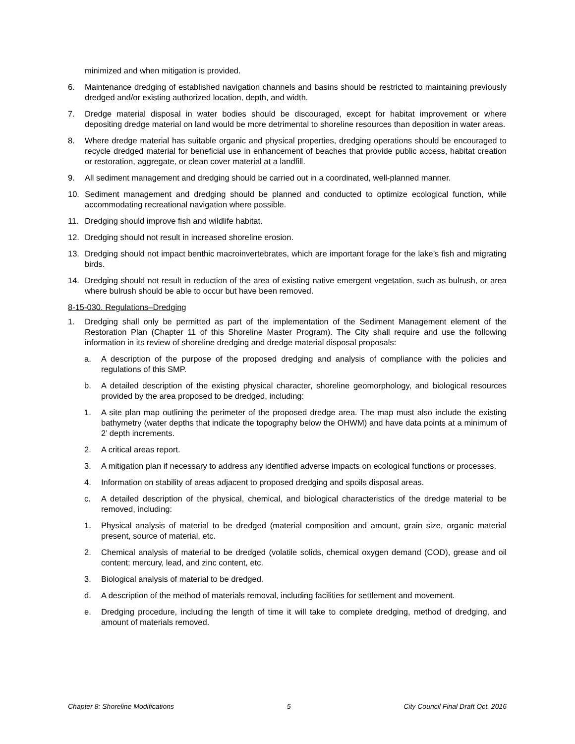minimized and when mitigation is provided.
6. Maintenance dredging of established navigation channels and basins should be restricted to maintaining previously dredged and/or existing authorized location, depth, and width.
7. Dredge material disposal in water bodies should be discouraged, except for habitat improvement or where depositing dredge material on land would be more detrimental to shoreline resources than deposition in water areas.
8. Where dredge material has suitable organic and physical properties, dredging operations should be encouraged to recycle dredged material for beneficial use in enhancement of beaches that provide public access, habitat creation or restoration, aggregate, or clean cover material at a landfill.
9. All sediment management and dredging should be carried out in a coordinated, well-planned manner.
10. Sediment management and dredging should be planned and conducted to optimize ecological function, while accommodating recreational navigation where possible.
11. Dredging should improve fish and wildlife habitat.
12. Dredging should not result in increased shoreline erosion.
13. Dredging should not impact benthic macroinvertebrates, which are important forage for the lake’s fish and migrating birds.
14. Dredging should not result in reduction of the area of existing native emergent vegetation, such as bulrush, or area where bulrush should be able to occur but have been removed.
8-15-030. Regulations–Dredging
1. Dredging shall only be permitted as part of the implementation of the Sediment Management element of the Restoration Plan (Chapter 11 of this Shoreline Master Program). The City shall require and use the following information in its review of shoreline dredging and dredge material disposal proposals:
a. A description of the purpose of the proposed dredging and analysis of compliance with the policies and regulations of this SMP.
b. A detailed description of the existing physical character, shoreline geomorphology, and biological resources provided by the area proposed to be dredged, including:
1. A site plan map outlining the perimeter of the proposed dredge area. The map must also include the existing bathymetry (water depths that indicate the topography below the OHWM) and have data points at a minimum of 2’ depth increments.
2. A critical areas report.
3. A mitigation plan if necessary to address any identified adverse impacts on ecological functions or processes.
4. Information on stability of areas adjacent to proposed dredging and spoils disposal areas.
c. A detailed description of the physical, chemical, and biological characteristics of the dredge material to be removed, including:
1. Physical analysis of material to be dredged (material composition and amount, grain size, organic material present, source of material, etc.
2. Chemical analysis of material to be dredged (volatile solids, chemical oxygen demand (COD), grease and oil content; mercury, lead, and zinc content, etc.
3. Biological analysis of material to be dredged.
d. A description of the method of materials removal, including facilities for settlement and movement.
e. Dredging procedure, including the length of time it will take to complete dredging, method of dredging, and amount of materials removed.
Chapter 8: Shoreline Modifications 5 City Council Final Draft Oct. 2016